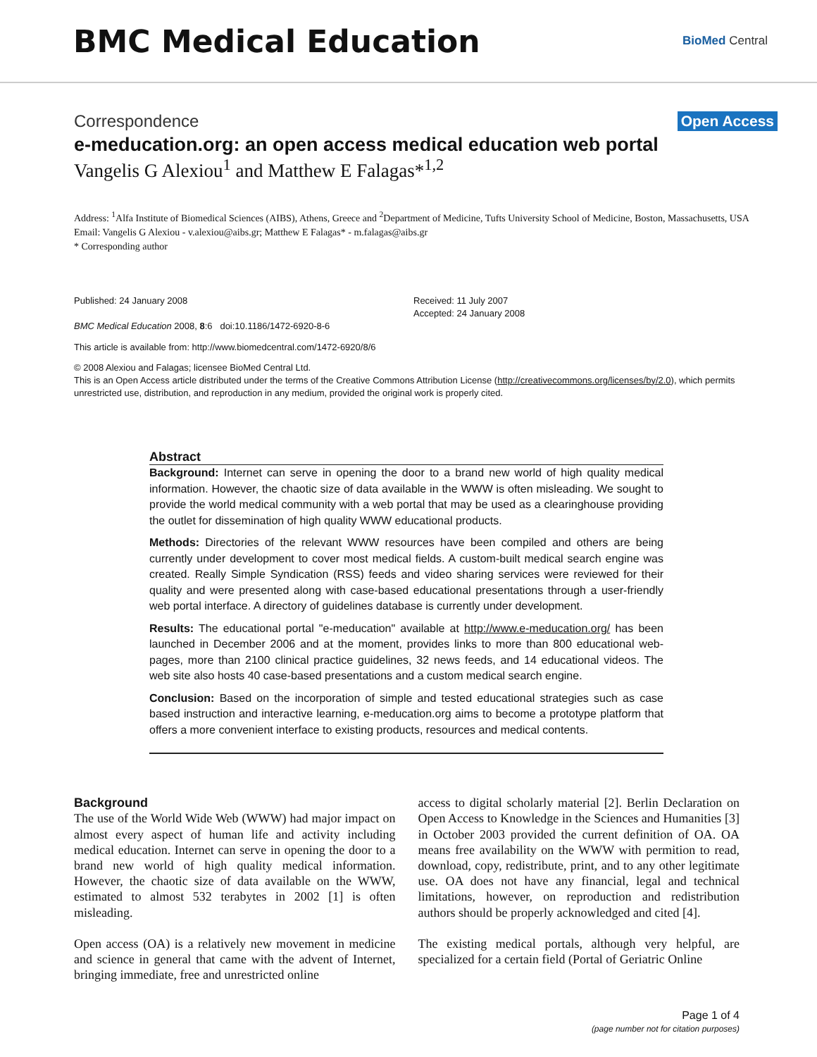BMC Medical Education
BioMed Central
Correspondence Open Access
e-meducation.org: an open access medical education web portal
Vangelis G Alexiou<sup>1</sup> and Matthew E Falagas*<sup>1,2</sup>
Address: <sup>1</sup>Alfa Institute of Biomedical Sciences (AIBS), Athens, Greece and <sup>2</sup>Department of Medicine, Tufts University School of Medicine, Boston, Massachusetts, USA
Email: Vangelis G Alexiou - v.alexiou@aibs.gr; Matthew E Falagas* - m.falagas@aibs.gr
* Corresponding author
Published: 24 January 2008
BMC Medical Education 2008, 8:6 doi:10.1186/1472-6920-8-6
Received: 11 July 2007
Accepted: 24 January 2008
This article is available from: http://www.biomedcentral.com/1472-6920/8/6
© 2008 Alexiou and Falagas; licensee BioMed Central Ltd.
This is an Open Access article distributed under the terms of the Creative Commons Attribution License (http://creativecommons.org/licenses/by/2.0), which permits unrestricted use, distribution, and reproduction in any medium, provided the original work is properly cited.
Abstract
Background: Internet can serve in opening the door to a brand new world of high quality medical information. However, the chaotic size of data available in the WWW is often misleading. We sought to provide the world medical community with a web portal that may be used as a clearinghouse providing the outlet for dissemination of high quality WWW educational products.
Methods: Directories of the relevant WWW resources have been compiled and others are being currently under development to cover most medical fields. A custom-built medical search engine was created. Really Simple Syndication (RSS) feeds and video sharing services were reviewed for their quality and were presented along with case-based educational presentations through a user-friendly web portal interface. A directory of guidelines database is currently under development.
Results: The educational portal "e-meducation" available at http://www.e-meducation.org/ has been launched in December 2006 and at the moment, provides links to more than 800 educational web-pages, more than 2100 clinical practice guidelines, 32 news feeds, and 14 educational videos. The web site also hosts 40 case-based presentations and a custom medical search engine.
Conclusion: Based on the incorporation of simple and tested educational strategies such as case based instruction and interactive learning, e-meducation.org aims to become a prototype platform that offers a more convenient interface to existing products, resources and medical contents.
Background
The use of the World Wide Web (WWW) had major impact on almost every aspect of human life and activity including medical education. Internet can serve in opening the door to a brand new world of high quality medical information. However, the chaotic size of data available on the WWW, estimated to almost 532 terabytes in 2002 [1] is often misleading.
Open access (OA) is a relatively new movement in medicine and science in general that came with the advent of Internet, bringing immediate, free and unrestricted online
access to digital scholarly material [2]. Berlin Declaration on Open Access to Knowledge in the Sciences and Humanities [3] in October 2003 provided the current definition of OA. OA means free availability on the WWW with permition to read, download, copy, redistribute, print, and to any other legitimate use. OA does not have any financial, legal and technical limitations, however, on reproduction and redistribution authors should be properly acknowledged and cited [4].
The existing medical portals, although very helpful, are specialized for a certain field (Portal of Geriatric Online
Page 1 of 4
(page number not for citation purposes)